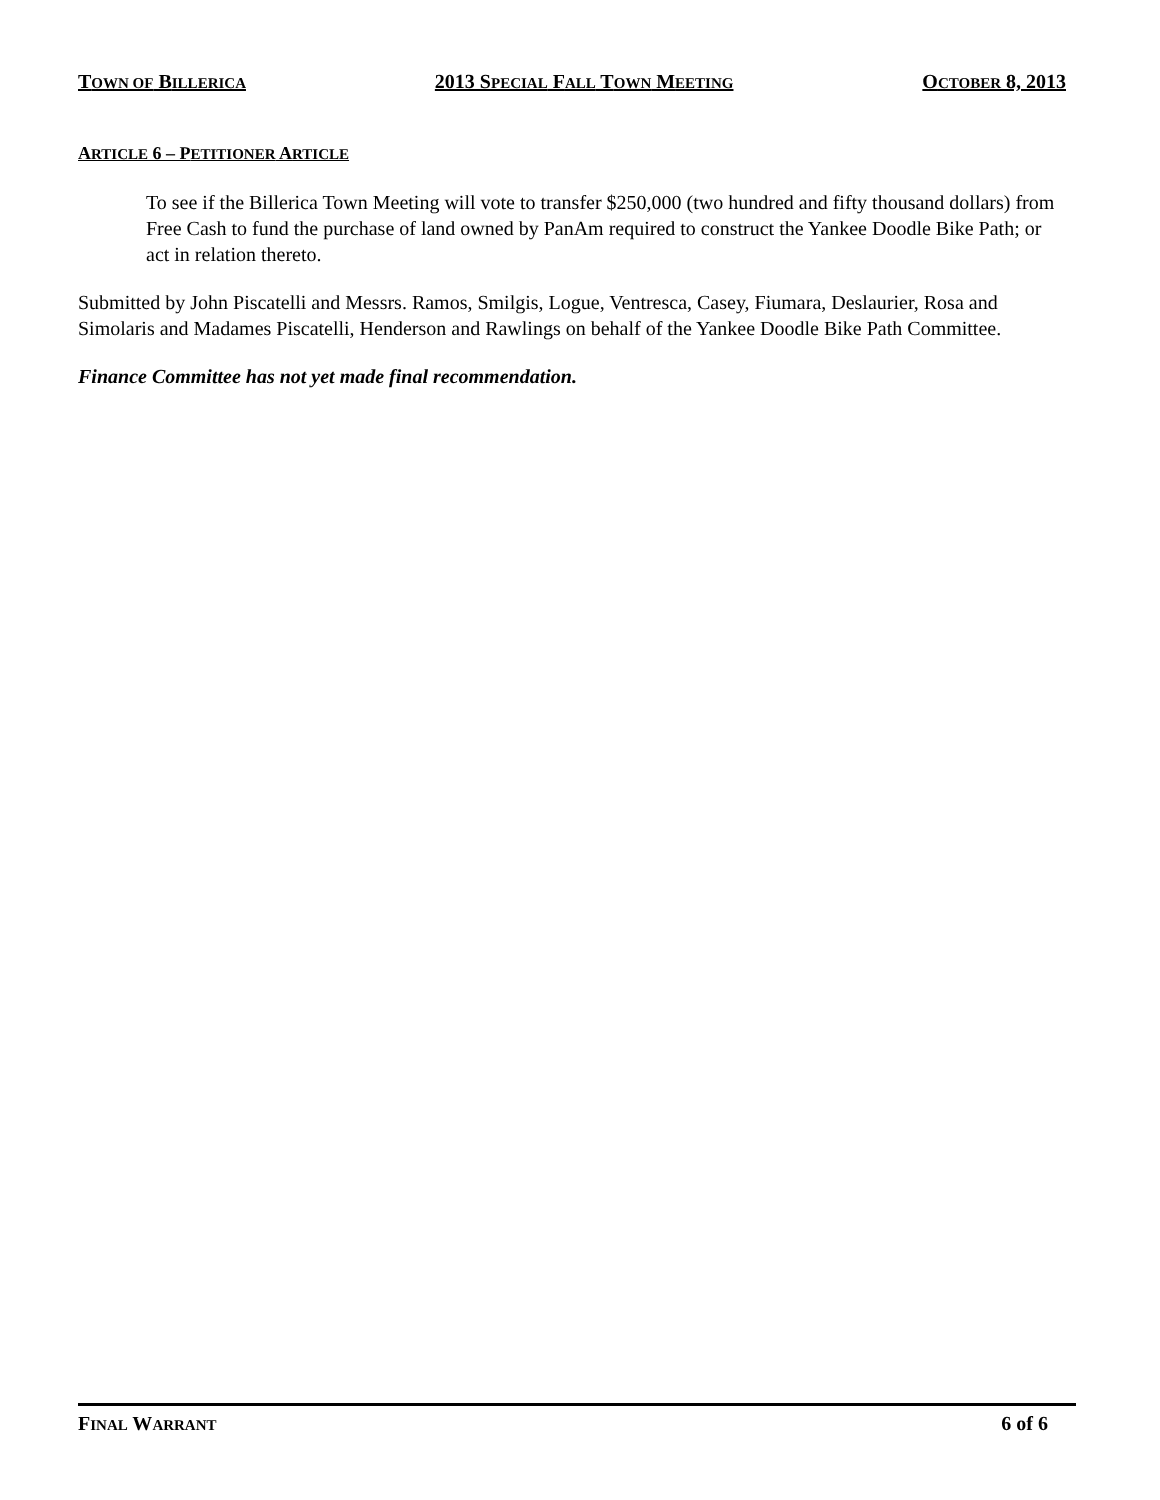TOWN OF BILLERICA 2013 SPECIAL FALL TOWN MEETING OCTOBER 8, 2013
ARTICLE 6 – PETITIONER ARTICLE
To see if the Billerica Town Meeting will vote to transfer $250,000 (two hundred and fifty thousand dollars) from Free Cash to fund the purchase of land owned by PanAm required to construct the Yankee Doodle Bike Path; or act in relation thereto.
Submitted by John Piscatelli and Messrs. Ramos, Smilgis, Logue, Ventresca, Casey, Fiumara, Deslaurier, Rosa and Simolaris and Madames Piscatelli, Henderson and Rawlings on behalf of the Yankee Doodle Bike Path Committee.
Finance Committee has not yet made final recommendation.
FINAL WARRANT 6 of 6